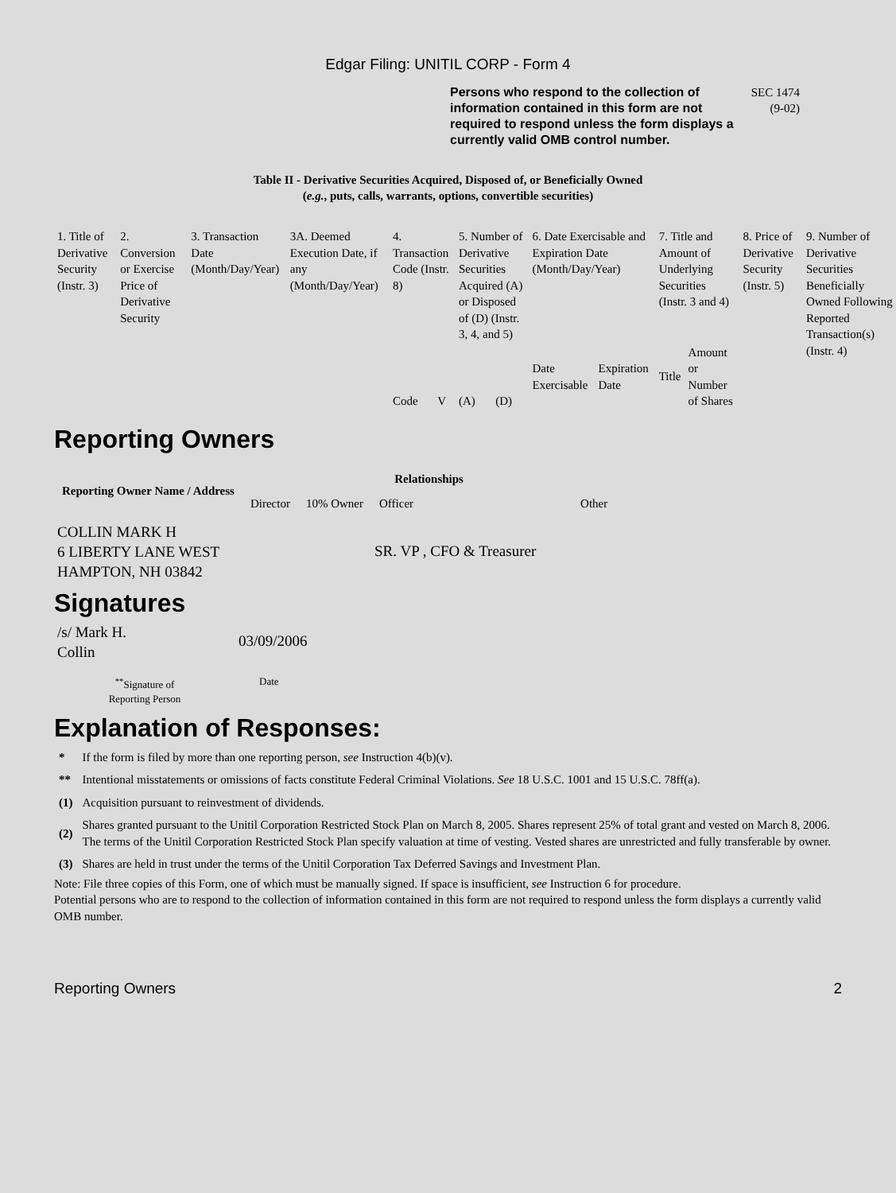Edgar Filing: UNITIL CORP - Form 4
Persons who respond to the collection of information contained in this form are not required to respond unless the form displays a currently valid OMB control number.
SEC 1474
(9-02)
Table II - Derivative Securities Acquired, Disposed of, or Beneficially Owned
(e.g., puts, calls, warrants, options, convertible securities)
| 1. Title of Derivative Security (Instr. 3) | 2. Conversion or Exercise Price of Derivative Security | 3. Transaction Date (Month/Day/Year) | 3A. Deemed Execution Date, if any (Month/Day/Year) | 4. Transaction Code (Instr. 8) | | 5. Number of Derivative Securities Acquired (A) or Disposed of (D) (Instr. 3, 4, and 5) | | 6. Date Exercisable and Expiration Date (Month/Day/Year) | | 7. Title and Amount of Underlying Securities (Instr. 3 and 4) | | 8. Price of Derivative Security (Instr. 5) | 9. Number of Derivative Securities Beneficially Owned Following Reported Transaction(s) (Instr. 4) |
| | | | | Code | V | (A) | (D) | Date Exercisable | Expiration Date | Title | Amount or Number of Shares | | |
Reporting Owners
| Reporting Owner Name / Address | Relationships | | | |
| --- | --- | --- | --- | --- |
| | Director | 10% Owner | Officer | Other |
| COLLIN MARK H 6 LIBERTY LANE WEST HAMPTON, NH 03842 | | | SR. VP , CFO & Treasurer | |
Signatures
| /s/ Mark H. Collin | 03/09/2006 |
| <sup>**</sup> Signature of Reporting Person | Date |
Explanation of Responses:
| * | If the form is filed by more than one reporting person, see Instruction 4(b)(v). |
| ** | Intentional misstatements or omissions of facts constitute Federal Criminal Violations. See 18 U.S.C. 1001 and 15 U.S.C. 78ff(a). |
| (1) | Acquisition pursuant to reinvestment of dividends. |
| (2) | Shares granted pursuant to the Unitil Corporation Restricted Stock Plan on March 8, 2005. Shares represent 25% of total grant and vested on March 8, 2006. The terms of the Unitil Corporation Restricted Stock Plan specify valuation at time of vesting. Vested shares are unrestricted and fully transferable by owner. |
| (3) | Shares are held in trust under the terms of the Unitil Corporation Tax Deferred Savings and Investment Plan. |
Note: File three copies of this Form, one of which must be manually signed. If space is insufficient, see Instruction 6 for procedure.
Potential persons who are to respond to the collection of information contained in this form are not required to respond unless the form displays a currently valid OMB number.
Reporting Owners 2